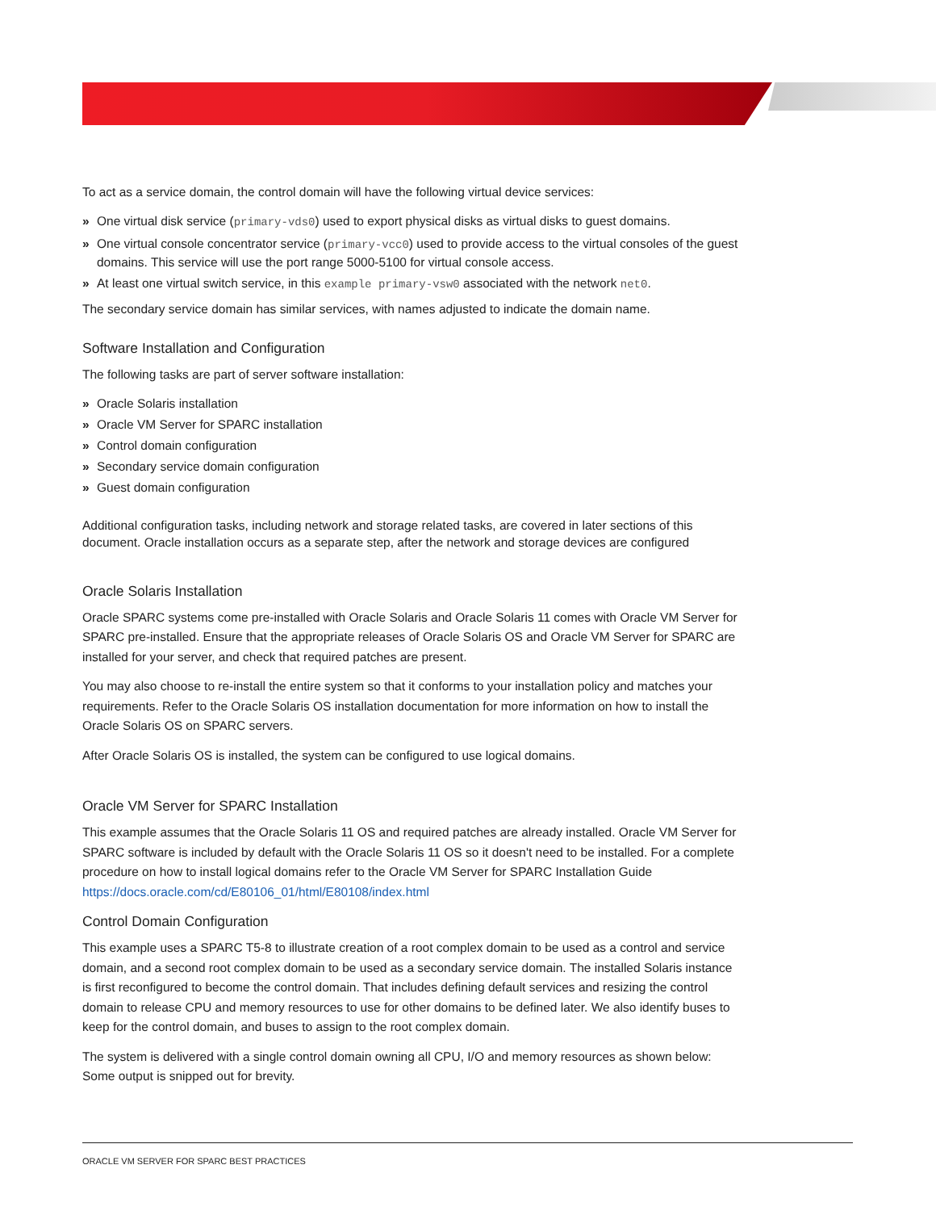To act as a service domain, the control domain will have the following virtual device services:
» One virtual disk service (primary-vds0) used to export physical disks as virtual disks to guest domains.
» One virtual console concentrator service (primary-vcc0) used to provide access to the virtual consoles of the guest domains. This service will use the port range 5000-5100 for virtual console access.
» At least one virtual switch service, in this example primary-vsw0 associated with the network net0.
The secondary service domain has similar services, with names adjusted to indicate the domain name.
Software Installation and Configuration
The following tasks are part of server software installation:
» Oracle Solaris installation
» Oracle VM Server for SPARC installation
» Control domain configuration
» Secondary service domain configuration
» Guest domain configuration
Additional configuration tasks, including network and storage related tasks, are covered in later sections of this document. Oracle installation occurs as a separate step, after the network and storage devices are configured
Oracle Solaris Installation
Oracle SPARC systems come pre-installed with Oracle Solaris and Oracle Solaris 11 comes with Oracle VM Server for SPARC pre-installed. Ensure that the appropriate releases of Oracle Solaris OS and Oracle VM Server for SPARC are installed for your server, and check that required patches are present.
You may also choose to re-install the entire system so that it conforms to your installation policy and matches your requirements. Refer to the Oracle Solaris OS installation documentation for more information on how to install the Oracle Solaris OS on SPARC servers.
After Oracle Solaris OS is installed, the system can be configured to use logical domains.
Oracle VM Server for SPARC Installation
This example assumes that the Oracle Solaris 11 OS and required patches are already installed. Oracle VM Server for SPARC software is included by default with the Oracle Solaris 11 OS so it doesn't need to be installed. For a complete procedure on how to install logical domains refer to the Oracle VM Server for SPARC Installation Guide https://docs.oracle.com/cd/E80106_01/html/E80108/index.html
Control Domain Configuration
This example uses a SPARC T5-8 to illustrate creation of a root complex domain to be used as a control and service domain, and a second root complex domain to be used as a secondary service domain. The installed Solaris instance is first reconfigured to become the control domain. That includes defining default services and resizing the control domain to release CPU and memory resources to use for other domains to be defined later. We also identify buses to keep for the control domain, and buses to assign to the root complex domain.
The system is delivered with a single control domain owning all CPU, I/O and memory resources as shown below: Some output is snipped out for brevity.
ORACLE VM SERVER FOR SPARC BEST PRACTICES